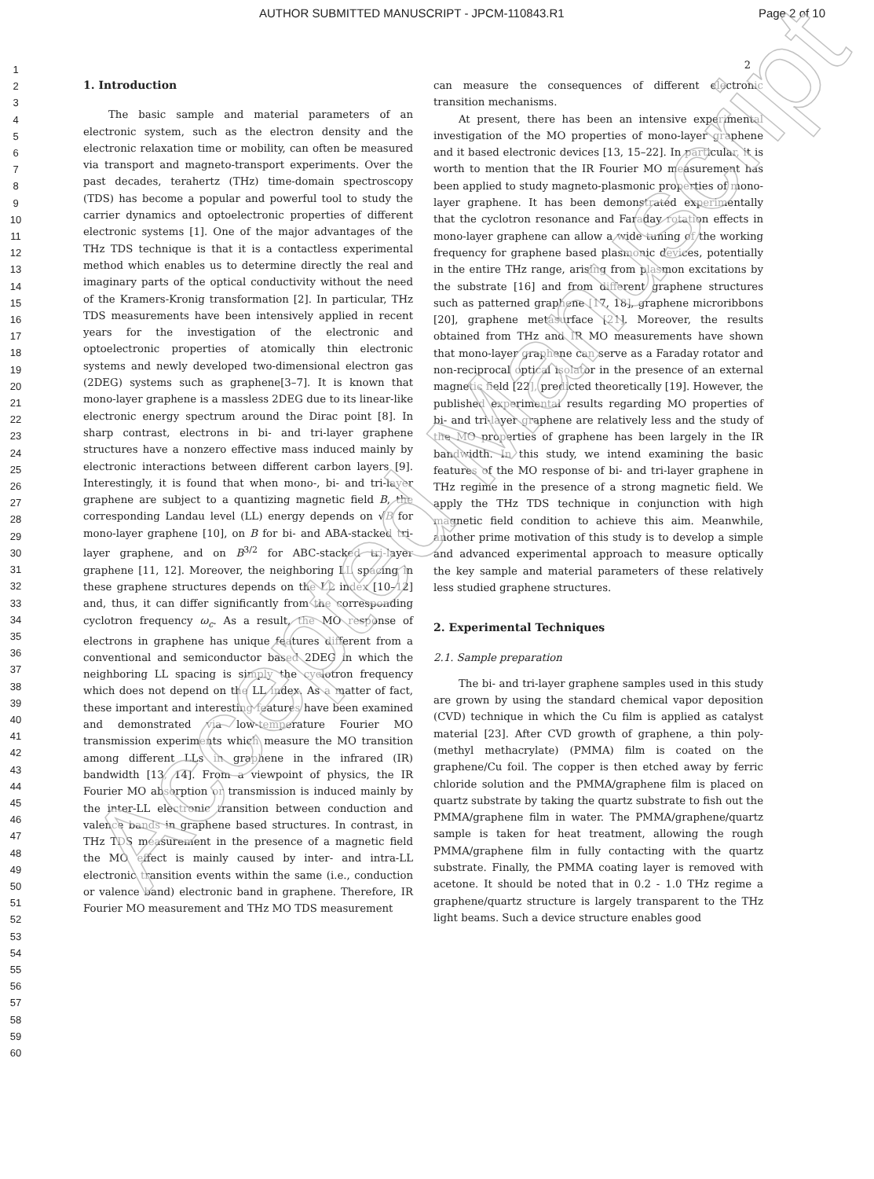AUTHOR SUBMITTED MANUSCRIPT - JPCM-110843.R1 Page 2 of 10
2
1
2
3
4
5
6
7
8
9
10
11
12
13
14
15
16
17
18
19
20
21
22
23
24
25
26
27
28
29
30
31
32
33
34
35
36
37
38
39
40
41
42
43
44
45
46
47
48
49
50
51
52
53
54
55
56
57
58
59
60
1. Introduction
The basic sample and material parameters of an electronic system, such as the electron density and the electronic relaxation time or mobility, can often be measured via transport and magneto-transport experiments. Over the past decades, terahertz (THz) time-domain spectroscopy (TDS) has become a popular and powerful tool to study the carrier dynamics and optoelectronic properties of different electronic systems [1]. One of the major advantages of the THz TDS technique is that it is a contactless experimental method which enables us to determine directly the real and imaginary parts of the optical conductivity without the need of the Kramers-Kronig transformation [2]. In particular, THz TDS measurements have been intensively applied in recent years for the investigation of the electronic and optoelectronic properties of atomically thin electronic systems and newly developed two-dimensional electron gas (2DEG) systems such as graphene[3–7]. It is known that mono-layer graphene is a massless 2DEG due to its linear-like electronic energy spectrum around the Dirac point [8]. In sharp contrast, electrons in bi- and tri-layer graphene structures have a nonzero effective mass induced mainly by electronic interactions between different carbon layers [9]. Interestingly, it is found that when mono-, bi- and tri-layer graphene are subject to a quantizing magnetic field B, the corresponding Landau level (LL) energy depends on √B for mono-layer graphene [10], on B for bi- and ABA-stacked tri-layer graphene, and on B<sup>3/2</sup> for ABC-stacked tri-layer graphene [11, 12]. Moreover, the neighboring LL spacing in these graphene structures depends on the LL index [10–12] and, thus, it can differ significantly from the corresponding cyclotron frequency ω<sub>c</sub>. As a result, the MO response of electrons in graphene has unique features different from a conventional and semiconductor based 2DEG in which the neighboring LL spacing is simply the cyclotron frequency which does not depend on the LL index. As a matter of fact, these important and interesting features have been examined and demonstrated via low-temperature Fourier MO transmission experiments which measure the MO transition among different LLs in graphene in the infrared (IR) bandwidth [13, 14]. From a viewpoint of physics, the IR Fourier MO absorption or transmission is induced mainly by the inter-LL electronic transition between conduction and valence bands in graphene based structures. In contrast, in THz TDS measurement in the presence of a magnetic field the MO effect is mainly caused by inter- and intra-LL electronic transition events within the same (i.e., conduction or valence band) electronic band in graphene. Therefore, IR Fourier MO measurement and THz MO TDS measurement
can measure the consequences of different electronic transition mechanisms.
At present, there has been an intensive experimental investigation of the MO properties of mono-layer graphene and it based electronic devices [13, 15–22]. In particular, it is worth to mention that the IR Fourier MO measurement has been applied to study magneto-plasmonic properties of mono-layer graphene. It has been demonstrated experimentally that the cyclotron resonance and Faraday rotation effects in mono-layer graphene can allow a wide tuning of the working frequency for graphene based plasmonic devices, potentially in the entire THz range, arising from plasmon excitations by the substrate [16] and from different graphene structures such as patterned graphene [17, 18], graphene microribbons [20], graphene metasurface [21]. Moreover, the results obtained from THz and IR MO measurements have shown that mono-layer graphene can serve as a Faraday rotator and non-reciprocal optical isolator in the presence of an external magnetic field [22], predicted theoretically [19]. However, the published experimental results regarding MO properties of bi- and tri-layer graphene are relatively less and the study of the MO properties of graphene has been largely in the IR bandwidth. In this study, we intend examining the basic features of the MO response of bi- and tri-layer graphene in THz regime in the presence of a strong magnetic field. We apply the THz TDS technique in conjunction with high magnetic field condition to achieve this aim. Meanwhile, another prime motivation of this study is to develop a simple and advanced experimental approach to measure optically the key sample and material parameters of these relatively less studied graphene structures.
2. Experimental Techniques
2.1. Sample preparation
The bi- and tri-layer graphene samples used in this study are grown by using the standard chemical vapor deposition (CVD) technique in which the Cu film is applied as catalyst material [23]. After CVD growth of graphene, a thin poly-(methyl methacrylate) (PMMA) film is coated on the graphene/Cu foil. The copper is then etched away by ferric chloride solution and the PMMA/graphene film is placed on quartz substrate by taking the quartz substrate to fish out the PMMA/graphene film in water. The PMMA/graphene/quartz sample is taken for heat treatment, allowing the rough PMMA/graphene film in fully contacting with the quartz substrate. Finally, the PMMA coating layer is removed with acetone. It should be noted that in 0.2 - 1.0 THz regime a graphene/quartz structure is largely transparent to the THz light beams. Such a device structure enables good
Accepted Manuscript